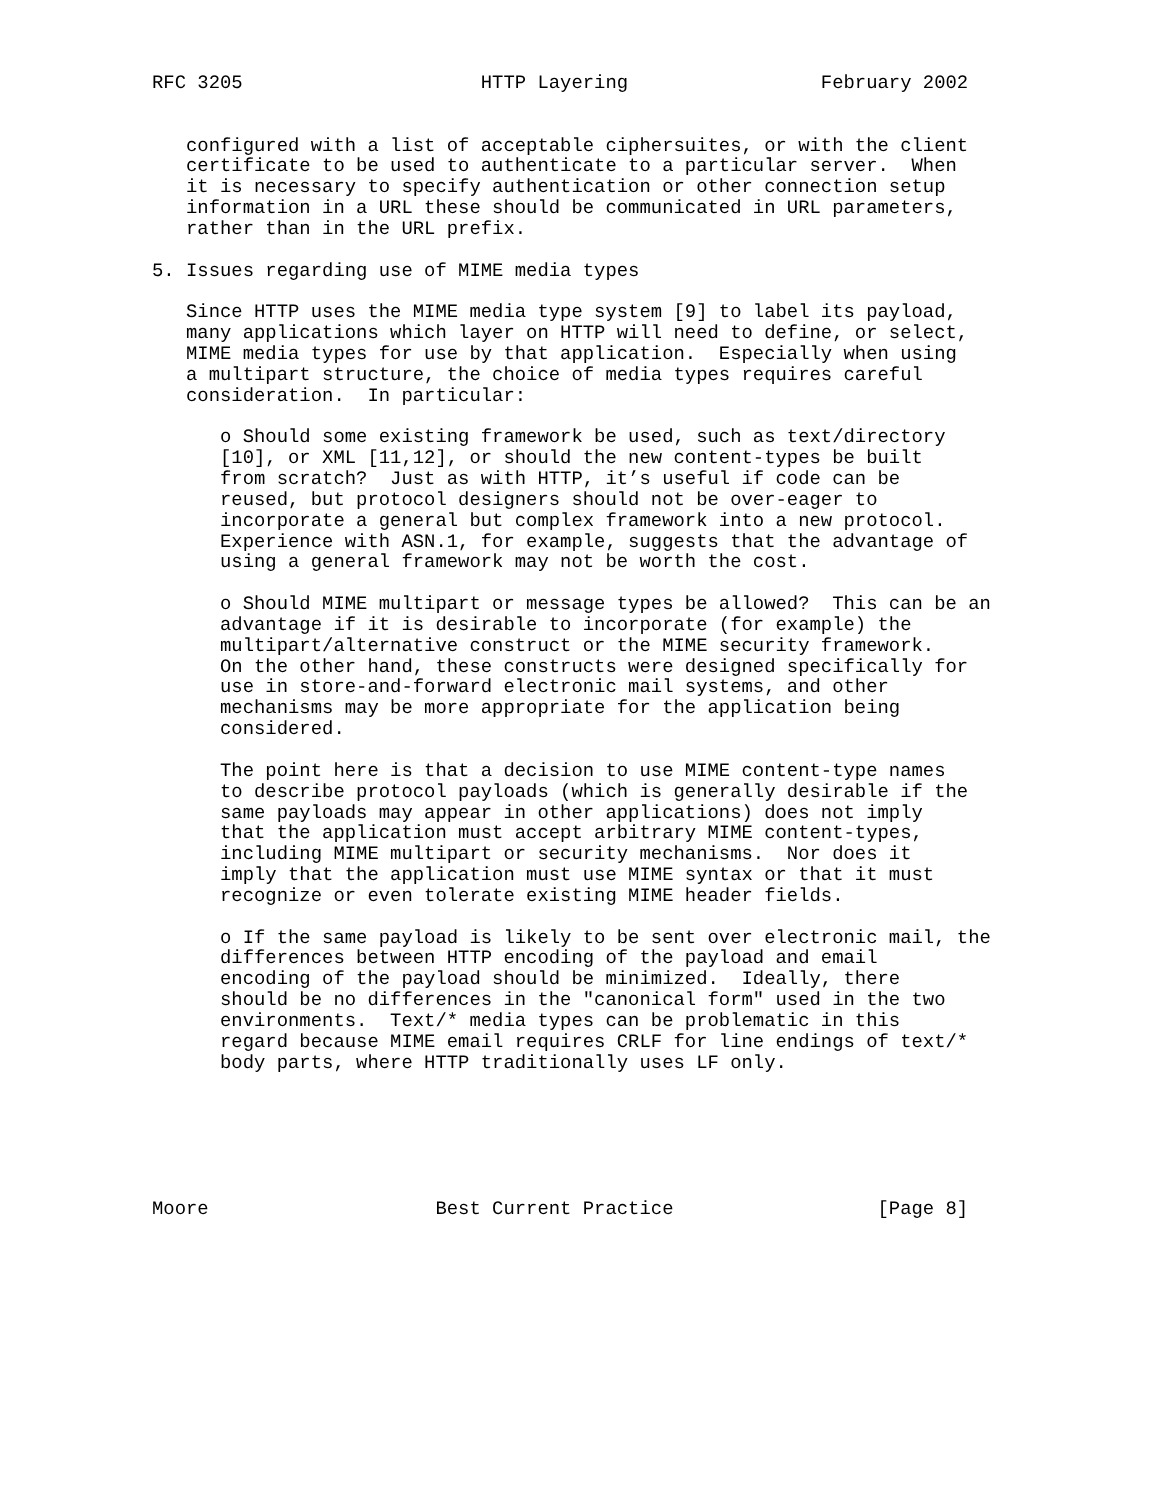RFC 3205                     HTTP Layering                 February 2002


   configured with a list of acceptable ciphersuites, or with the client
   certificate to be used to authenticate to a particular server.  When
   it is necessary to specify authentication or other connection setup
   information in a URL these should be communicated in URL parameters,
   rather than in the URL prefix.

5. Issues regarding use of MIME media types

   Since HTTP uses the MIME media type system [9] to label its payload,
   many applications which layer on HTTP will need to define, or select,
   MIME media types for use by that application.  Especially when using
   a multipart structure, the choice of media types requires careful
   consideration.  In particular:

      o Should some existing framework be used, such as text/directory
      [10], or XML [11,12], or should the new content-types be built
      from scratch?  Just as with HTTP, it’s useful if code can be
      reused, but protocol designers should not be over-eager to
      incorporate a general but complex framework into a new protocol.
      Experience with ASN.1, for example, suggests that the advantage of
      using a general framework may not be worth the cost.

      o Should MIME multipart or message types be allowed?  This can be an
      advantage if it is desirable to incorporate (for example) the
      multipart/alternative construct or the MIME security framework.
      On the other hand, these constructs were designed specifically for
      use in store-and-forward electronic mail systems, and other
      mechanisms may be more appropriate for the application being
      considered.

      The point here is that a decision to use MIME content-type names
      to describe protocol payloads (which is generally desirable if the
      same payloads may appear in other applications) does not imply
      that the application must accept arbitrary MIME content-types,
      including MIME multipart or security mechanisms.  Nor does it
      imply that the application must use MIME syntax or that it must
      recognize or even tolerate existing MIME header fields.

      o If the same payload is likely to be sent over electronic mail, the
      differences between HTTP encoding of the payload and email
      encoding of the payload should be minimized.  Ideally, there
      should be no differences in the "canonical form" used in the two
      environments.  Text/* media types can be problematic in this
      regard because MIME email requires CRLF for line endings of text/*
      body parts, where HTTP traditionally uses LF only.






Moore                    Best Current Practice                  [Page 8]